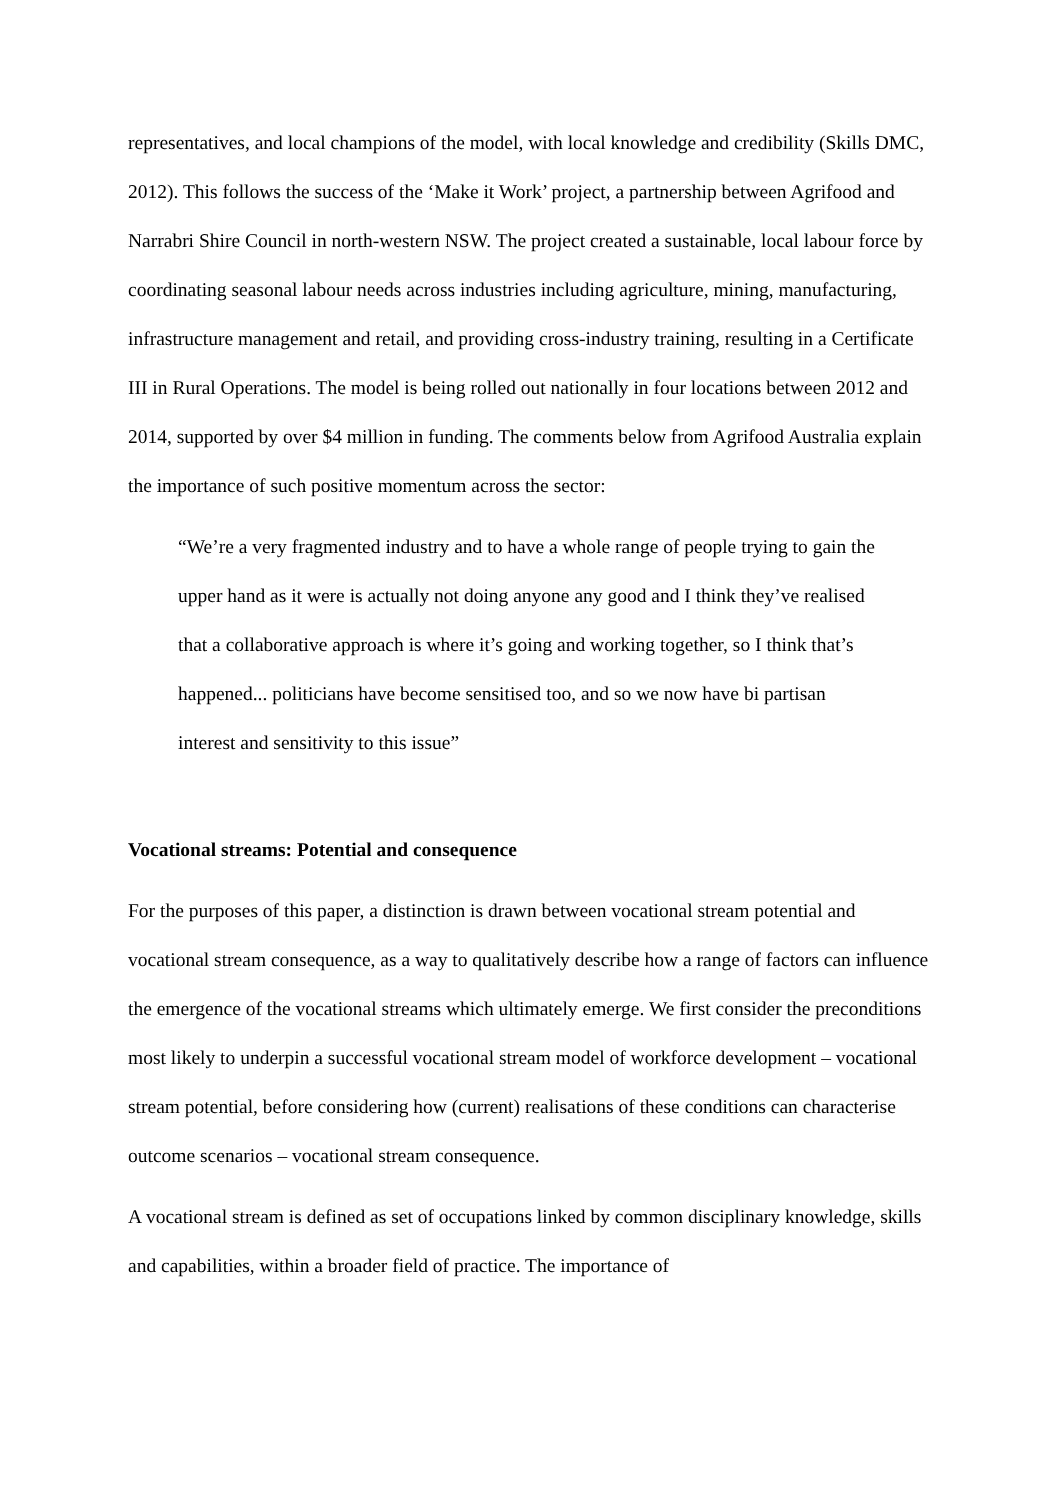representatives, and local champions of the model, with local knowledge and credibility (Skills DMC, 2012). This follows the success of the ‘Make it Work’ project, a partnership between Agrifood and Narrabri Shire Council in north-western NSW. The project created a sustainable, local labour force by coordinating seasonal labour needs across industries including agriculture, mining, manufacturing, infrastructure management and retail, and providing cross-industry training, resulting in a Certificate III in Rural Operations. The model is being rolled out nationally in four locations between 2012 and 2014, supported by over $4 million in funding. The comments below from Agrifood Australia explain the importance of such positive momentum across the sector:
“We’re a very fragmented industry and to have a whole range of people trying to gain the upper hand as it were is actually not doing anyone any good and I think they’ve realised that a collaborative approach is where it’s going and working together, so I think that’s happened... politicians have become sensitised too, and so we now have bi partisan interest and sensitivity to this issue”
Vocational streams: Potential and consequence
For the purposes of this paper, a distinction is drawn between vocational stream potential and vocational stream consequence, as a way to qualitatively describe how a range of factors can influence the emergence of the vocational streams which ultimately emerge. We first consider the preconditions most likely to underpin a successful vocational stream model of workforce development – vocational stream potential, before considering how (current) realisations of these conditions can characterise outcome scenarios – vocational stream consequence.
A vocational stream is defined as set of occupations linked by common disciplinary knowledge, skills and capabilities, within a broader field of practice. The importance of